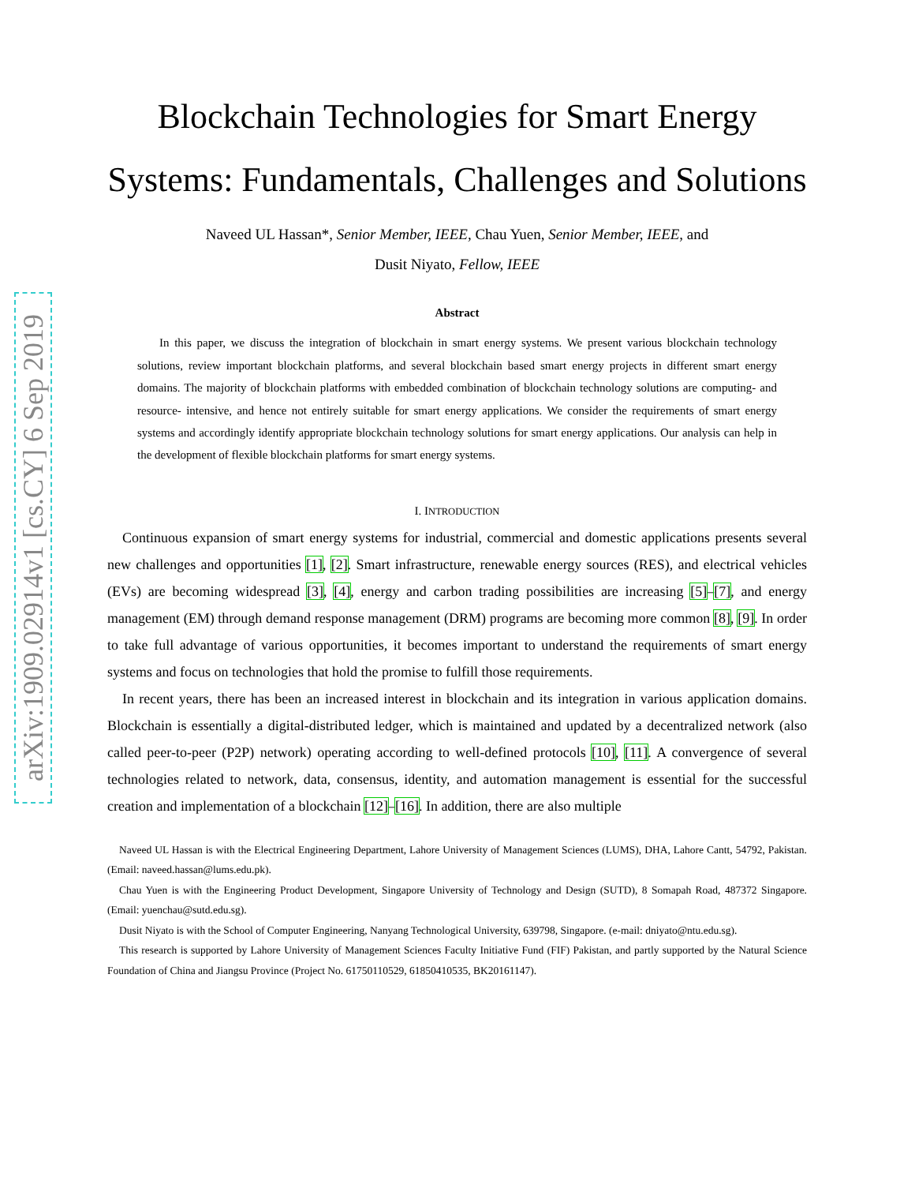arXiv:1909.02914v1 [cs.CY] 6 Sep 2019
Blockchain Technologies for Smart Energy Systems: Fundamentals, Challenges and Solutions
Naveed UL Hassan*, Senior Member, IEEE, Chau Yuen, Senior Member, IEEE, and
Dusit Niyato, Fellow, IEEE
Abstract
In this paper, we discuss the integration of blockchain in smart energy systems. We present various blockchain technology solutions, review important blockchain platforms, and several blockchain based smart energy projects in different smart energy domains. The majority of blockchain platforms with embedded combination of blockchain technology solutions are computing- and resource- intensive, and hence not entirely suitable for smart energy applications. We consider the requirements of smart energy systems and accordingly identify appropriate blockchain technology solutions for smart energy applications. Our analysis can help in the development of flexible blockchain platforms for smart energy systems.
I. INTRODUCTION
Continuous expansion of smart energy systems for industrial, commercial and domestic applications presents several new challenges and opportunities [1], [2]. Smart infrastructure, renewable energy sources (RES), and electrical vehicles (EVs) are becoming widespread [3], [4], energy and carbon trading possibilities are increasing [5]–[7], and energy management (EM) through demand response management (DRM) programs are becoming more common [8], [9]. In order to take full advantage of various opportunities, it becomes important to understand the requirements of smart energy systems and focus on technologies that hold the promise to fulfill those requirements.
In recent years, there has been an increased interest in blockchain and its integration in various application domains. Blockchain is essentially a digital-distributed ledger, which is maintained and updated by a decentralized network (also called peer-to-peer (P2P) network) operating according to well-defined protocols [10], [11]. A convergence of several technologies related to network, data, consensus, identity, and automation management is essential for the successful creation and implementation of a blockchain [12]–[16]. In addition, there are also multiple
Naveed UL Hassan is with the Electrical Engineering Department, Lahore University of Management Sciences (LUMS), DHA, Lahore Cantt, 54792, Pakistan. (Email: naveed.hassan@lums.edu.pk).
Chau Yuen is with the Engineering Product Development, Singapore University of Technology and Design (SUTD), 8 Somapah Road, 487372 Singapore. (Email: yuenchau@sutd.edu.sg).
Dusit Niyato is with the School of Computer Engineering, Nanyang Technological University, 639798, Singapore. (e-mail: dniyato@ntu.edu.sg).
This research is supported by Lahore University of Management Sciences Faculty Initiative Fund (FIF) Pakistan, and partly supported by the Natural Science Foundation of China and Jiangsu Province (Project No. 61750110529, 61850410535, BK20161147).